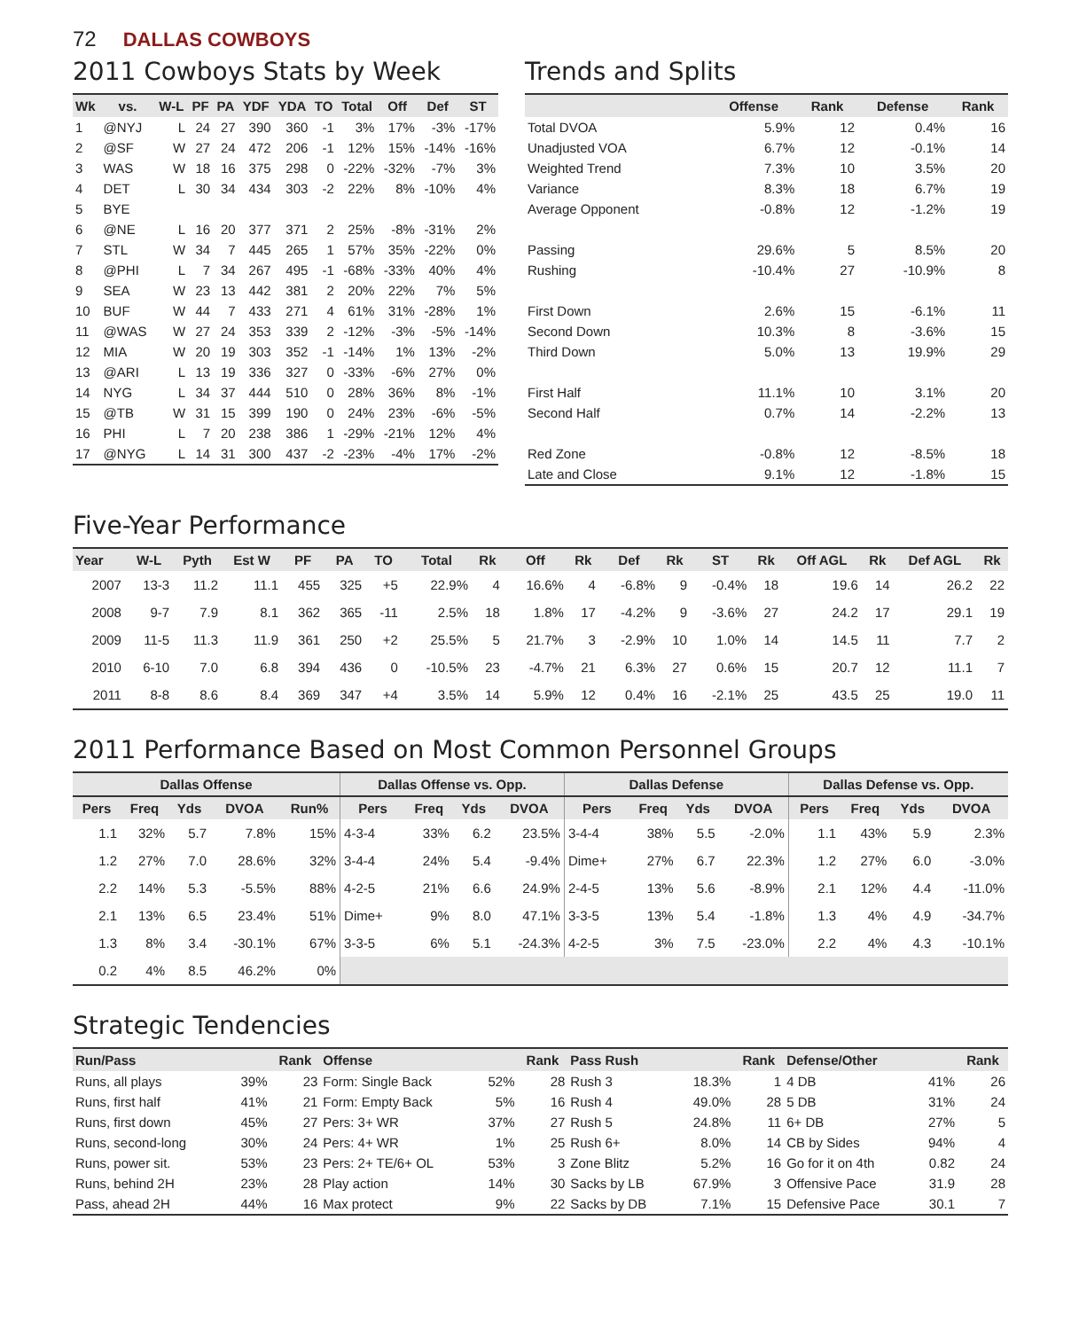72 DALLAS COWBOYS
2011 Cowboys Stats by Week
| Wk | vs. | W-L | PF | PA | YDF | YDA | TO | Total | Off | Def | ST |
| --- | --- | --- | --- | --- | --- | --- | --- | --- | --- | --- | --- |
| 1 | @NYJ | L | 24 | 27 | 390 | 360 | -1 | 3% | 17% | -3% | -17% |
| 2 | @SF | W | 27 | 24 | 472 | 206 | -1 | 12% | 15% | -14% | -16% |
| 3 | WAS | W | 18 | 16 | 375 | 298 | 0 | -22% | -32% | -7% | 3% |
| 4 | DET | L | 30 | 34 | 434 | 303 | -2 | 22% | 8% | -10% | 4% |
| 5 | BYE | | | | | | | | | | |
| 6 | @NE | L | 16 | 20 | 377 | 371 | 2 | 25% | -8% | -31% | 2% |
| 7 | STL | W | 34 | 7 | 445 | 265 | 1 | 57% | 35% | -22% | 0% |
| 8 | @PHI | L | 7 | 34 | 267 | 495 | -1 | -68% | -33% | 40% | 4% |
| 9 | SEA | W | 23 | 13 | 442 | 381 | 2 | 20% | 22% | 7% | 5% |
| 10 | BUF | W | 44 | 7 | 433 | 271 | 4 | 61% | 31% | -28% | 1% |
| 11 | @WAS | W | 27 | 24 | 353 | 339 | 2 | -12% | -3% | -5% | -14% |
| 12 | MIA | W | 20 | 19 | 303 | 352 | -1 | -14% | 1% | 13% | -2% |
| 13 | @ARI | L | 13 | 19 | 336 | 327 | 0 | -33% | -6% | 27% | 0% |
| 14 | NYG | L | 34 | 37 | 444 | 510 | 0 | 28% | 36% | 8% | -1% |
| 15 | @TB | W | 31 | 15 | 399 | 190 | 0 | 24% | 23% | -6% | -5% |
| 16 | PHI | L | 7 | 20 | 238 | 386 | 1 | -29% | -21% | 12% | 4% |
| 17 | @NYG | L | 14 | 31 | 300 | 437 | -2 | -23% | -4% | 17% | -2% |
Trends and Splits
| | Offense | Rank | Defense | Rank |
| --- | --- | --- | --- | --- |
| Total DVOA | 5.9% | 12 | 0.4% | 16 |
| Unadjusted VOA | 6.7% | 12 | -0.1% | 14 |
| Weighted Trend | 7.3% | 10 | 3.5% | 20 |
| Variance | 8.3% | 18 | 6.7% | 19 |
| Average Opponent | -0.8% | 12 | -1.2% | 19 |
| Passing | 29.6% | 5 | 8.5% | 20 |
| Rushing | -10.4% | 27 | -10.9% | 8 |
| First Down | 2.6% | 15 | -6.1% | 11 |
| Second Down | 10.3% | 8 | -3.6% | 15 |
| Third Down | 5.0% | 13 | 19.9% | 29 |
| First Half | 11.1% | 10 | 3.1% | 20 |
| Second Half | 0.7% | 14 | -2.2% | 13 |
| Red Zone | -0.8% | 12 | -8.5% | 18 |
| Late and Close | 9.1% | 12 | -1.8% | 15 |
Five-Year Performance
| Year | W-L | Pyth | Est W | PF | PA | TO | Total | Rk | Off | Rk | Def | Rk | ST | Rk | Off AGL | Rk | Def AGL | Rk |
| --- | --- | --- | --- | --- | --- | --- | --- | --- | --- | --- | --- | --- | --- | --- | --- | --- | --- | --- |
| 2007 | 13-3 | 11.2 | 11.1 | 455 | 325 | +5 | 22.9% | 4 | 16.6% | 4 | -6.8% | 9 | -0.4% | 18 | 19.6 | 14 | 26.2 | 22 |
| 2008 | 9-7 | 7.9 | 8.1 | 362 | 365 | -11 | 2.5% | 18 | 1.8% | 17 | -4.2% | 9 | -3.6% | 27 | 24.2 | 17 | 29.1 | 19 |
| 2009 | 11-5 | 11.3 | 11.9 | 361 | 250 | +2 | 25.5% | 5 | 21.7% | 3 | -2.9% | 10 | 1.0% | 14 | 14.5 | 11 | 7.7 | 2 |
| 2010 | 6-10 | 7.0 | 6.8 | 394 | 436 | 0 | -10.5% | 23 | -4.7% | 21 | 6.3% | 27 | 0.6% | 15 | 20.7 | 12 | 11.1 | 7 |
| 2011 | 8-8 | 8.6 | 8.4 | 369 | 347 | +4 | 3.5% | 14 | 5.9% | 12 | 0.4% | 16 | -2.1% | 25 | 43.5 | 25 | 19.0 | 11 |
2011 Performance Based on Most Common Personnel Groups
| Dallas Offense | | | | | Dallas Offense vs. Opp. | | | | Dallas Defense | | | | Dallas Defense vs. Opp. | | | |
| --- | --- | --- | --- | --- | --- | --- | --- | --- | --- | --- | --- | --- | --- | --- | --- | --- |
| Pers | Freq | Yds | DVOA | Run% | Pers | Freq | Yds | DVOA | Pers | Freq | Yds | DVOA | Pers | Freq | Yds | DVOA |
| 1.1 | 32% | 5.7 | 7.8% | 15% | 4-3-4 | 33% | 6.2 | 23.5% | 3-4-4 | 38% | 5.5 | -2.0% | 1.1 | 43% | 5.9 | 2.3% |
| 1.2 | 27% | 7.0 | 28.6% | 32% | 3-4-4 | 24% | 5.4 | -9.4% | Dime+ | 27% | 6.7 | 22.3% | 1.2 | 27% | 6.0 | -3.0% |
| 2.2 | 14% | 5.3 | -5.5% | 88% | 4-2-5 | 21% | 6.6 | 24.9% | 2-4-5 | 13% | 5.6 | -8.9% | 2.1 | 12% | 4.4 | -11.0% |
| 2.1 | 13% | 6.5 | 23.4% | 51% | Dime+ | 9% | 8.0 | 47.1% | 3-3-5 | 13% | 5.4 | -1.8% | 1.3 | 4% | 4.9 | -34.7% |
| 1.3 | 8% | 3.4 | -30.1% | 67% | 3-3-5 | 6% | 5.1 | -24.3% | 4-2-5 | 3% | 7.5 | -23.0% | 2.2 | 4% | 4.3 | -10.1% |
| 0.2 | 4% | 8.5 | 46.2% | 0% | | | | | | | | | | | | |
Strategic Tendencies
| Run/Pass | | Rank | Offense | | Rank | Pass Rush | | Rank | Defense/Other | | Rank |
| --- | --- | --- | --- | --- | --- | --- | --- | --- | --- | --- | --- |
| Runs, all plays | 39% | 23 | Form: Single Back | 52% | 28 | Rush 3 | 18.3% | 1 | 4 DB | 41% | 26 |
| Runs, first half | 41% | 21 | Form: Empty Back | 5% | 16 | Rush 4 | 49.0% | 28 | 5 DB | 31% | 24 |
| Runs, first down | 45% | 27 | Pers: 3+ WR | 37% | 27 | Rush 5 | 24.8% | 11 | 6+ DB | 27% | 5 |
| Runs, second-long | 30% | 24 | Pers: 4+ WR | 1% | 25 | Rush 6+ | 8.0% | 14 | CB by Sides | 94% | 4 |
| Runs, power sit. | 53% | 23 | Pers: 2+ TE/6+ OL | 53% | 3 | Zone Blitz | 5.2% | 16 | Go for it on 4th | 0.82 | 24 |
| Runs, behind 2H | 23% | 28 | Play action | 14% | 30 | Sacks by LB | 67.9% | 3 | Offensive Pace | 31.9 | 28 |
| Pass, ahead 2H | 44% | 16 | Max protect | 9% | 22 | Sacks by DB | 7.1% | 15 | Defensive Pace | 30.1 | 7 |